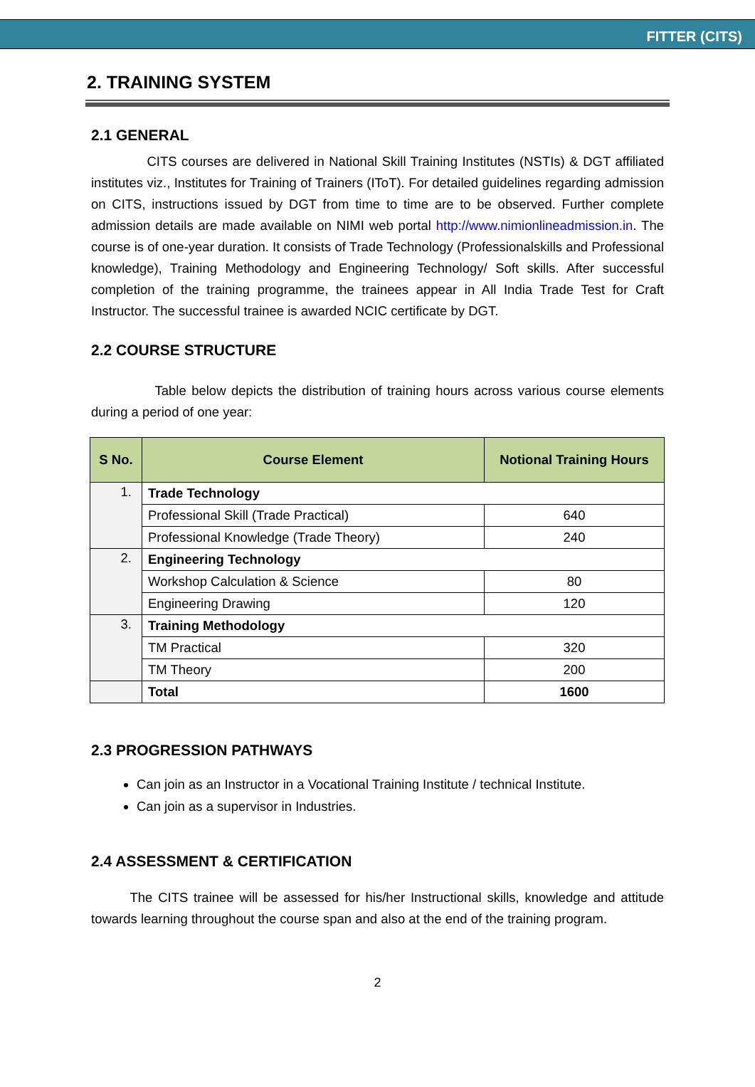FITTER (CITS)
2. TRAINING SYSTEM
2.1 GENERAL
CITS courses are delivered in National Skill Training Institutes (NSTIs) & DGT affiliated institutes viz., Institutes for Training of Trainers (IToT). For detailed guidelines regarding admission on CITS, instructions issued by DGT from time to time are to be observed. Further complete admission details are made available on NIMI web portal http://www.nimionlineadmission.in. The course is of one-year duration. It consists of Trade Technology (Professionalskills and Professional knowledge), Training Methodology and Engineering Technology/ Soft skills. After successful completion of the training programme, the trainees appear in All India Trade Test for Craft Instructor. The successful trainee is awarded NCIC certificate by DGT.
2.2 COURSE STRUCTURE
Table below depicts the distribution of training hours across various course elements during a period of one year:
| S No. | Course Element | Notional Training Hours |
| --- | --- | --- |
| 1. | Trade Technology | |
| | Professional Skill (Trade Practical) | 640 |
| | Professional Knowledge (Trade Theory) | 240 |
| 2. | Engineering Technology | |
| | Workshop Calculation & Science | 80 |
| | Engineering Drawing | 120 |
| 3. | Training Methodology | |
| | TM Practical | 320 |
| | TM Theory | 200 |
| | Total | 1600 |
2.3 PROGRESSION PATHWAYS
Can join as an Instructor in a Vocational Training Institute / technical Institute.
Can join as a supervisor in Industries.
2.4 ASSESSMENT & CERTIFICATION
The CITS trainee will be assessed for his/her Instructional skills, knowledge and attitude towards learning throughout the course span and also at the end of the training program.
2